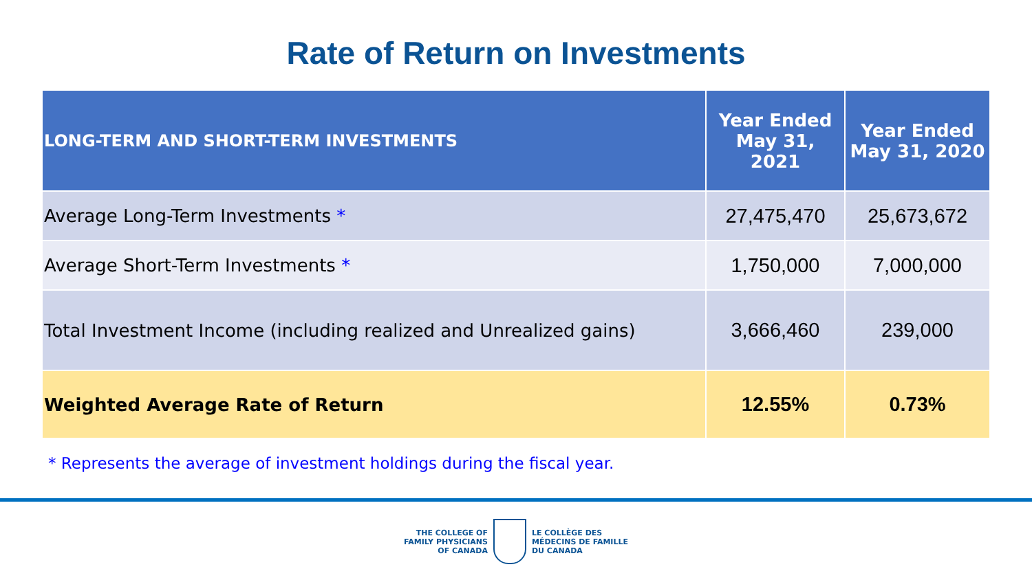Rate of Return on Investments
| LONG-TERM AND SHORT-TERM INVESTMENTS | Year Ended May 31, 2021 | Year Ended May 31, 2020 |
| --- | --- | --- |
| Average Long-Term Investments * | 27,475,470 | 25,673,672 |
| Average Short-Term Investments * | 1,750,000 | 7,000,000 |
| Total Investment Income (including realized and Unrealized gains) | 3,666,460 | 239,000 |
| Weighted Average Rate of Return | 12.55% | 0.73% |
* Represents the average of investment holdings during the fiscal year.
THE COLLEGE OF
FAMILY PHYSICIANS
OF CANADA
LE COLLÈGE DES
MÉDECINS DE FAMILLE
DU CANADA